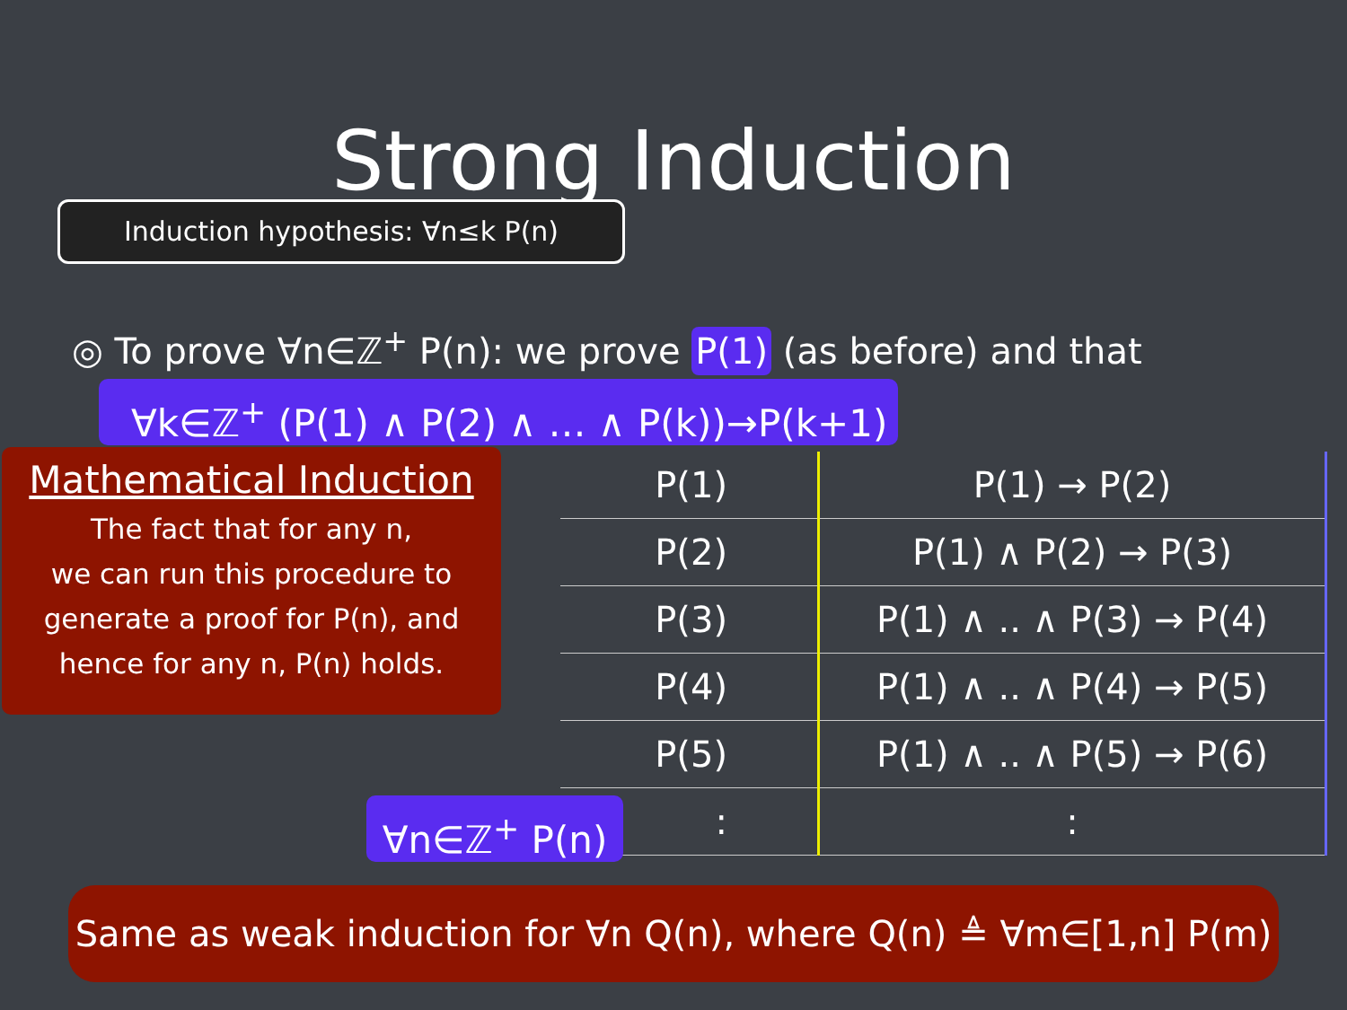Strong Induction
Induction hypothesis: ∀n≤k P(n)
◎ To prove ∀n∈ℤ<sup>+</sup> P(n): we prove P(1) (as before) and that
∀k∈ℤ<sup>+</sup> (P(1) ∧ P(2) ∧ … ∧ P(k))→P(k+1)
Mathematical Induction
The fact that for any n,
we can run this procedure to
generate a proof for P(n), and
hence for any n, P(n) holds.
| P(1) | P(1) → P(2) |
| P(2) | P(1) ∧ P(2) → P(3) |
| P(3) | P(1) ∧ .. ∧ P(3) → P(4) |
| P(4) | P(1) ∧ .. ∧ P(4) → P(5) |
| P(5) | P(1) ∧ .. ∧ P(5) → P(6) |
| : | : |
∀n∈ℤ<sup>+</sup> P(n)
Same as weak induction for ∀n Q(n), where Q(n) ≜ ∀m∈[1,n] P(m)